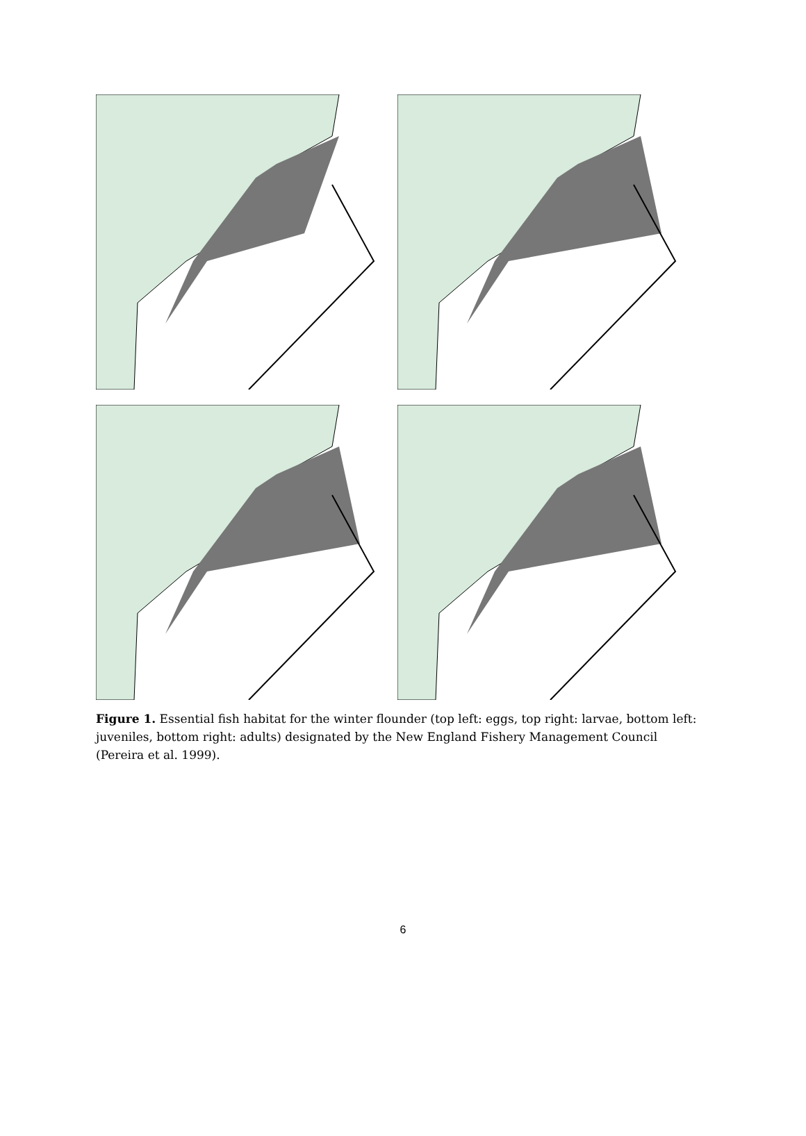Figure 1. Essential fish habitat for the winter flounder (top left: eggs, top right: larvae, bottom left: juveniles, bottom right: adults) designated by the New England Fishery Management Council (Pereira et al. 1999).
6